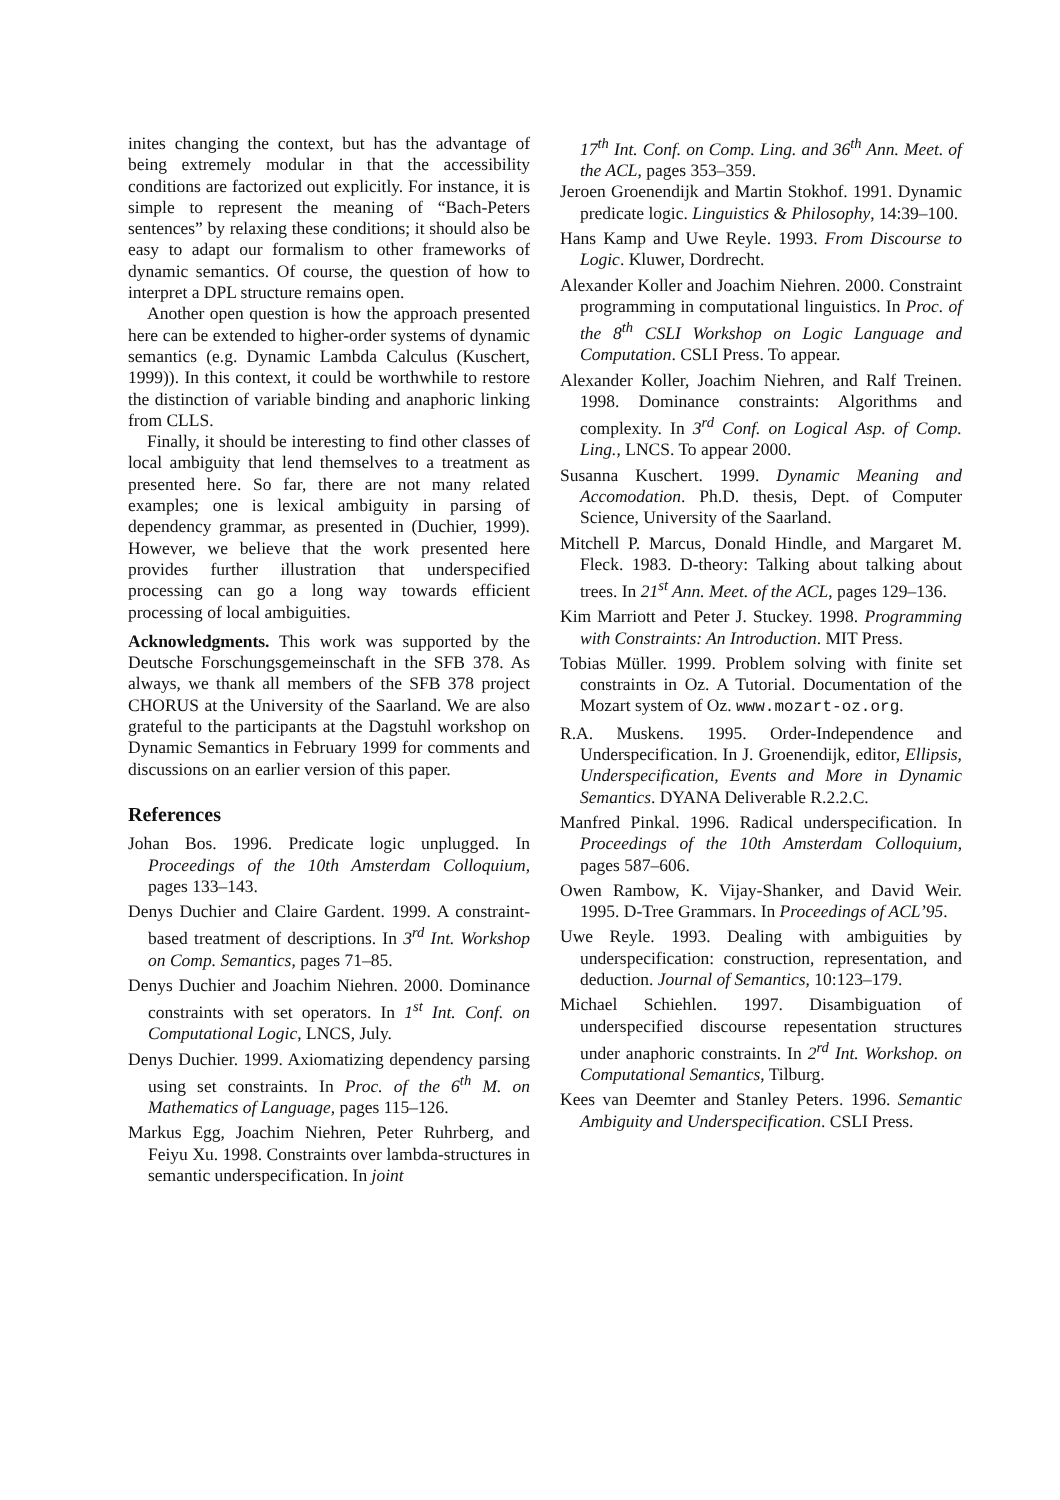inites changing the context, but has the advantage of being extremely modular in that the accessibility conditions are factorized out explicitly. For instance, it is simple to represent the meaning of “Bach-Peters sentences” by relaxing these conditions; it should also be easy to adapt our formalism to other frameworks of dynamic semantics. Of course, the question of how to interpret a DPL structure remains open.
Another open question is how the approach presented here can be extended to higher-order systems of dynamic semantics (e.g. Dynamic Lambda Calculus (Kuschert, 1999)). In this context, it could be worthwhile to restore the distinction of variable binding and anaphoric linking from CLLS.
Finally, it should be interesting to find other classes of local ambiguity that lend themselves to a treatment as presented here. So far, there are not many related examples; one is lexical ambiguity in parsing of dependency grammar, as presented in (Duchier, 1999). However, we believe that the work presented here provides further illustration that underspecified processing can go a long way towards efficient processing of local ambiguities.
Acknowledgments. This work was supported by the Deutsche Forschungsgemeinschaft in the SFB 378. As always, we thank all members of the SFB 378 project CHORUS at the University of the Saarland. We are also grateful to the participants at the Dagstuhl workshop on Dynamic Semantics in February 1999 for comments and discussions on an earlier version of this paper.
References
Johan Bos. 1996. Predicate logic unplugged. In Proceedings of the 10th Amsterdam Colloquium, pages 133–143.
Denys Duchier and Claire Gardent. 1999. A constraint-based treatment of descriptions. In 3<sup>rd</sup> Int. Workshop on Comp. Semantics, pages 71–85.
Denys Duchier and Joachim Niehren. 2000. Dominance constraints with set operators. In 1<sup>st</sup> Int. Conf. on Computational Logic, LNCS, July.
Denys Duchier. 1999. Axiomatizing dependency parsing using set constraints. In Proc. of the 6<sup>th</sup> M. on Mathematics of Language, pages 115–126.
Markus Egg, Joachim Niehren, Peter Ruhrberg, and Feiyu Xu. 1998. Constraints over lambda-structures in semantic underspecification. In joint
17<sup>th</sup> Int. Conf. on Comp. Ling. and 36<sup>th</sup> Ann. Meet. of the ACL, pages 353–359.
Jeroen Groenendijk and Martin Stokhof. 1991. Dynamic predicate logic. Linguistics & Philosophy, 14:39–100.
Hans Kamp and Uwe Reyle. 1993. From Discourse to Logic. Kluwer, Dordrecht.
Alexander Koller and Joachim Niehren. 2000. Constraint programming in computational linguistics. In Proc. of the 8<sup>th</sup> CSLI Workshop on Logic Language and Computation. CSLI Press. To appear.
Alexander Koller, Joachim Niehren, and Ralf Treinen. 1998. Dominance constraints: Algorithms and complexity. In 3<sup>rd</sup> Conf. on Logical Asp. of Comp. Ling., LNCS. To appear 2000.
Susanna Kuschert. 1999. Dynamic Meaning and Accomodation. Ph.D. thesis, Dept. of Computer Science, University of the Saarland.
Mitchell P. Marcus, Donald Hindle, and Margaret M. Fleck. 1983. D-theory: Talking about talking about trees. In 21<sup>st</sup> Ann. Meet. of the ACL, pages 129–136.
Kim Marriott and Peter J. Stuckey. 1998. Programming with Constraints: An Introduction. MIT Press.
Tobias Müller. 1999. Problem solving with finite set constraints in Oz. A Tutorial. Documentation of the Mozart system of Oz. www.mozart-oz.org.
R.A. Muskens. 1995. Order-Independence and Underspecification. In J. Groenendijk, editor, Ellipsis, Underspecification, Events and More in Dynamic Semantics. DYANA Deliverable R.2.2.C.
Manfred Pinkal. 1996. Radical underspecification. In Proceedings of the 10th Amsterdam Colloquium, pages 587–606.
Owen Rambow, K. Vijay-Shanker, and David Weir. 1995. D-Tree Grammars. In Proceedings of ACL’95.
Uwe Reyle. 1993. Dealing with ambiguities by underspecification: construction, representation, and deduction. Journal of Semantics, 10:123–179.
Michael Schiehlen. 1997. Disambiguation of underspecified discourse repesentation structures under anaphoric constraints. In 2<sup>rd</sup> Int. Workshop. on Computational Semantics, Tilburg.
Kees van Deemter and Stanley Peters. 1996. Semantic Ambiguity and Underspecification. CSLI Press.